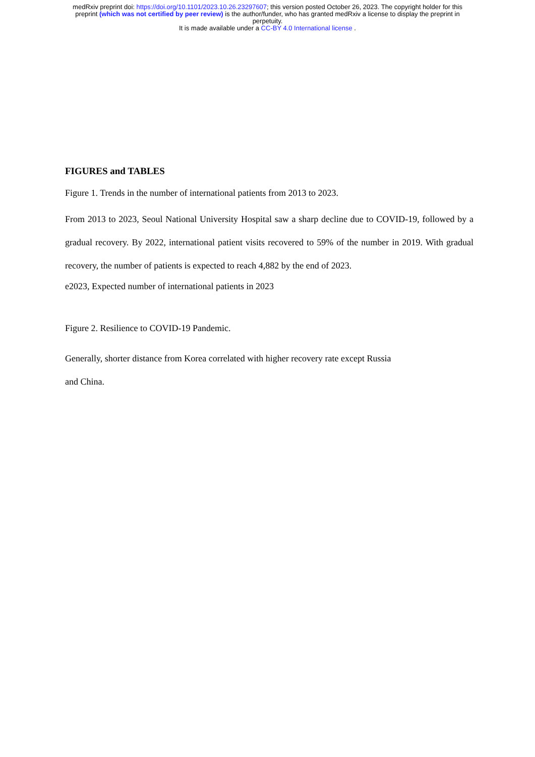medRxiv preprint doi: https://doi.org/10.1101/2023.10.26.23297607; this version posted October 26, 2023. The copyright holder for this
preprint (which was not certified by peer review) is the author/funder, who has granted medRxiv a license to display the preprint in
perpetuity.
It is made available under a CC-BY 4.0 International license .
FIGURES and TABLES
Figure 1. Trends in the number of international patients from 2013 to 2023.
From 2013 to 2023, Seoul National University Hospital saw a sharp decline due to COVID-19, followed by a gradual recovery. By 2022, international patient visits recovered to 59% of the number in 2019. With gradual recovery, the number of patients is expected to reach 4,882 by the end of 2023.
e2023, Expected number of international patients in 2023
Figure 2. Resilience to COVID-19 Pandemic.
Generally, shorter distance from Korea correlated with higher recovery rate except Russia
and China.